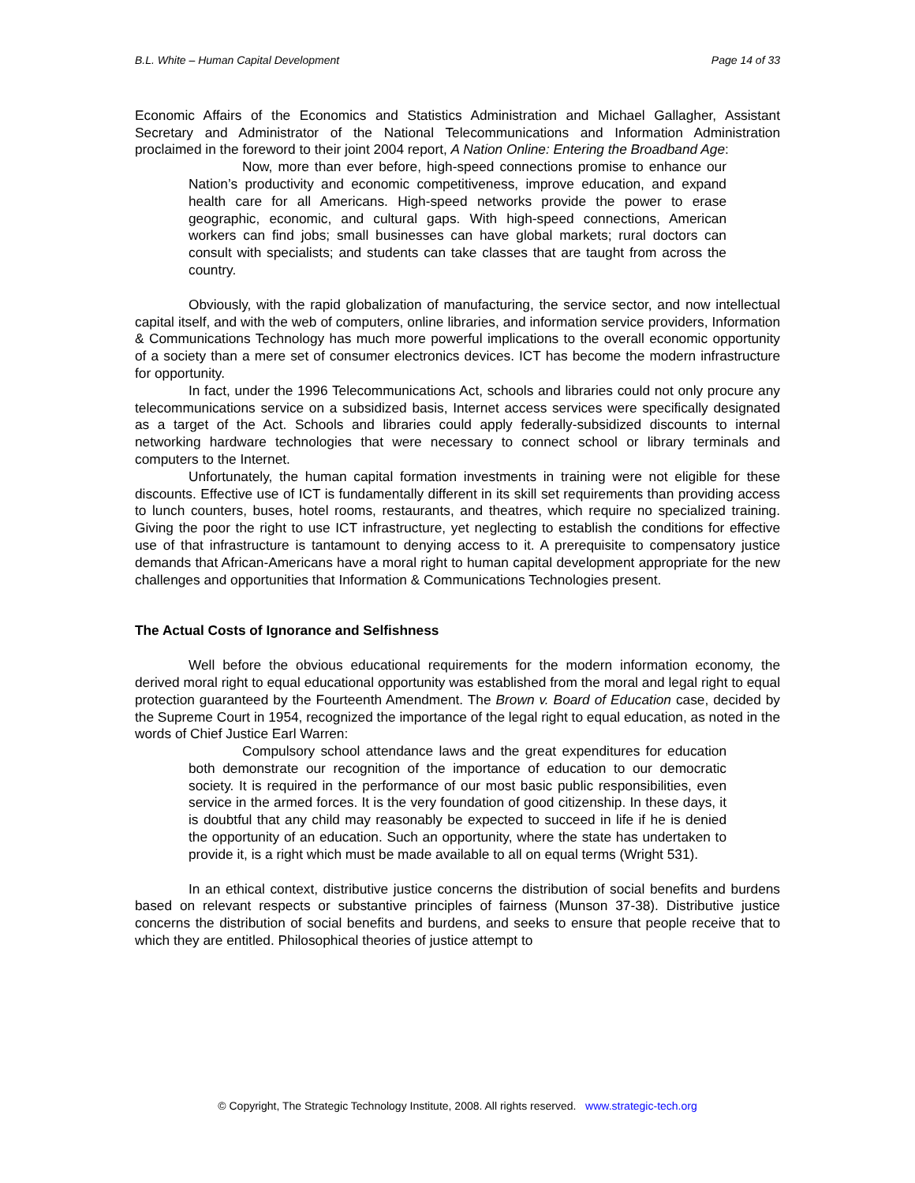B.L. White – Human Capital Development Page 14 of 33
Economic Affairs of the Economics and Statistics Administration and Michael Gallagher, Assistant Secretary and Administrator of the National Telecommunications and Information Administration proclaimed in the foreword to their joint 2004 report, A Nation Online: Entering the Broadband Age:
Now, more than ever before, high-speed connections promise to enhance our Nation’s productivity and economic competitiveness, improve education, and expand health care for all Americans. High-speed networks provide the power to erase geographic, economic, and cultural gaps. With high-speed connections, American workers can find jobs; small businesses can have global markets; rural doctors can consult with specialists; and students can take classes that are taught from across the country.
Obviously, with the rapid globalization of manufacturing, the service sector, and now intellectual capital itself, and with the web of computers, online libraries, and information service providers, Information & Communications Technology has much more powerful implications to the overall economic opportunity of a society than a mere set of consumer electronics devices. ICT has become the modern infrastructure for opportunity.
In fact, under the 1996 Telecommunications Act, schools and libraries could not only procure any telecommunications service on a subsidized basis, Internet access services were specifically designated as a target of the Act. Schools and libraries could apply federally-subsidized discounts to internal networking hardware technologies that were necessary to connect school or library terminals and computers to the Internet.
Unfortunately, the human capital formation investments in training were not eligible for these discounts. Effective use of ICT is fundamentally different in its skill set requirements than providing access to lunch counters, buses, hotel rooms, restaurants, and theatres, which require no specialized training. Giving the poor the right to use ICT infrastructure, yet neglecting to establish the conditions for effective use of that infrastructure is tantamount to denying access to it. A prerequisite to compensatory justice demands that African-Americans have a moral right to human capital development appropriate for the new challenges and opportunities that Information & Communications Technologies present.
The Actual Costs of Ignorance and Selfishness
Well before the obvious educational requirements for the modern information economy, the derived moral right to equal educational opportunity was established from the moral and legal right to equal protection guaranteed by the Fourteenth Amendment. The Brown v. Board of Education case, decided by the Supreme Court in 1954, recognized the importance of the legal right to equal education, as noted in the words of Chief Justice Earl Warren:
Compulsory school attendance laws and the great expenditures for education both demonstrate our recognition of the importance of education to our democratic society. It is required in the performance of our most basic public responsibilities, even service in the armed forces. It is the very foundation of good citizenship. In these days, it is doubtful that any child may reasonably be expected to succeed in life if he is denied the opportunity of an education. Such an opportunity, where the state has undertaken to provide it, is a right which must be made available to all on equal terms (Wright 531).
In an ethical context, distributive justice concerns the distribution of social benefits and burdens based on relevant respects or substantive principles of fairness (Munson 37-38). Distributive justice concerns the distribution of social benefits and burdens, and seeks to ensure that people receive that to which they are entitled. Philosophical theories of justice attempt to
© Copyright, The Strategic Technology Institute, 2008. All rights reserved. www.strategic-tech.org